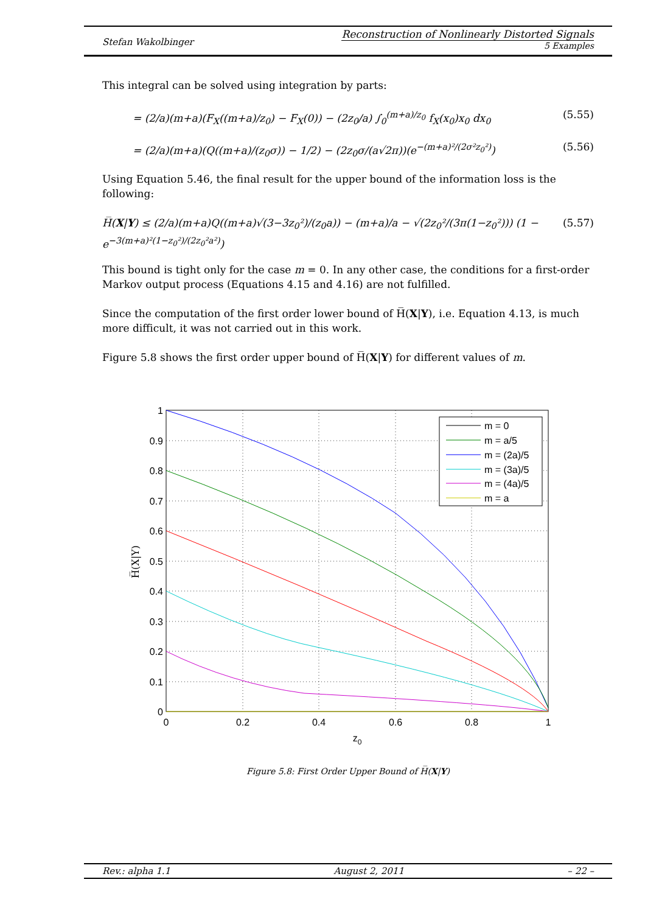Stefan Wakolbinger
Reconstruction of Nonlinearly Distorted Signals
5 Examples
This integral can be solved using integration by parts:
= (2/a)(m+a)(F<sub>X</sub>((m+a)/z<sub>0</sub>) − F<sub>X</sub>(0)) − (2z<sub>0</sub>/a) ∫<sub>0</sub><sup>(m+a)/z<sub>0</sub></sup> f<sub>X</sub>(x<sub>0</sub>)x<sub>0</sub> dx<sub>0</sub> (5.55)
= (2/a)(m+a)(Q((m+a)/(z<sub>0</sub>σ)) − 1/2) − (2z<sub>0</sub>σ/(a√2π))(e<sup>−(m+a)²/(2σ²z<sub>0</sub>²)</sup>) (5.56)
Using Equation 5.46, the final result for the upper bound of the information loss is the following:
H̅(X|Y) ≤ (2/a)(m+a)Q((m+a)√(3−3z<sub>0</sub>²)/(z<sub>0</sub>a)) − (m+a)/a − √(2z<sub>0</sub>²/(3π(1−z<sub>0</sub>²))) (1 − e<sup>−3(m+a)²(1−z<sub>0</sub>²)/(2z<sub>0</sub>²a²)</sup>) (5.57)
This bound is tight only for the case m = 0. In any other case, the conditions for a first-order Markov output process (Equations 4.15 and 4.16) are not fulfilled.
Since the computation of the first order lower bound of H̅(X|Y), i.e. Equation 4.13, is much more difficult, it was not carried out in this work.
Figure 5.8 shows the first order upper bound of H̅(X|Y) for different values of m.
1
0.9
0.8
0.7
0.6
0.5
0.4
0.3
0.2
0.1
0
0
0.2
0.4
0.6
0.8
1
z0
H̅(X|Y)
m = 0
m = a/5
m = (2a)/5
m = (3a)/5
m = (4a)/5
m = a
Figure 5.8: First Order Upper Bound of H̅(X|Y)
Rev.: alpha 1.1 August 2, 2011 – 22 –